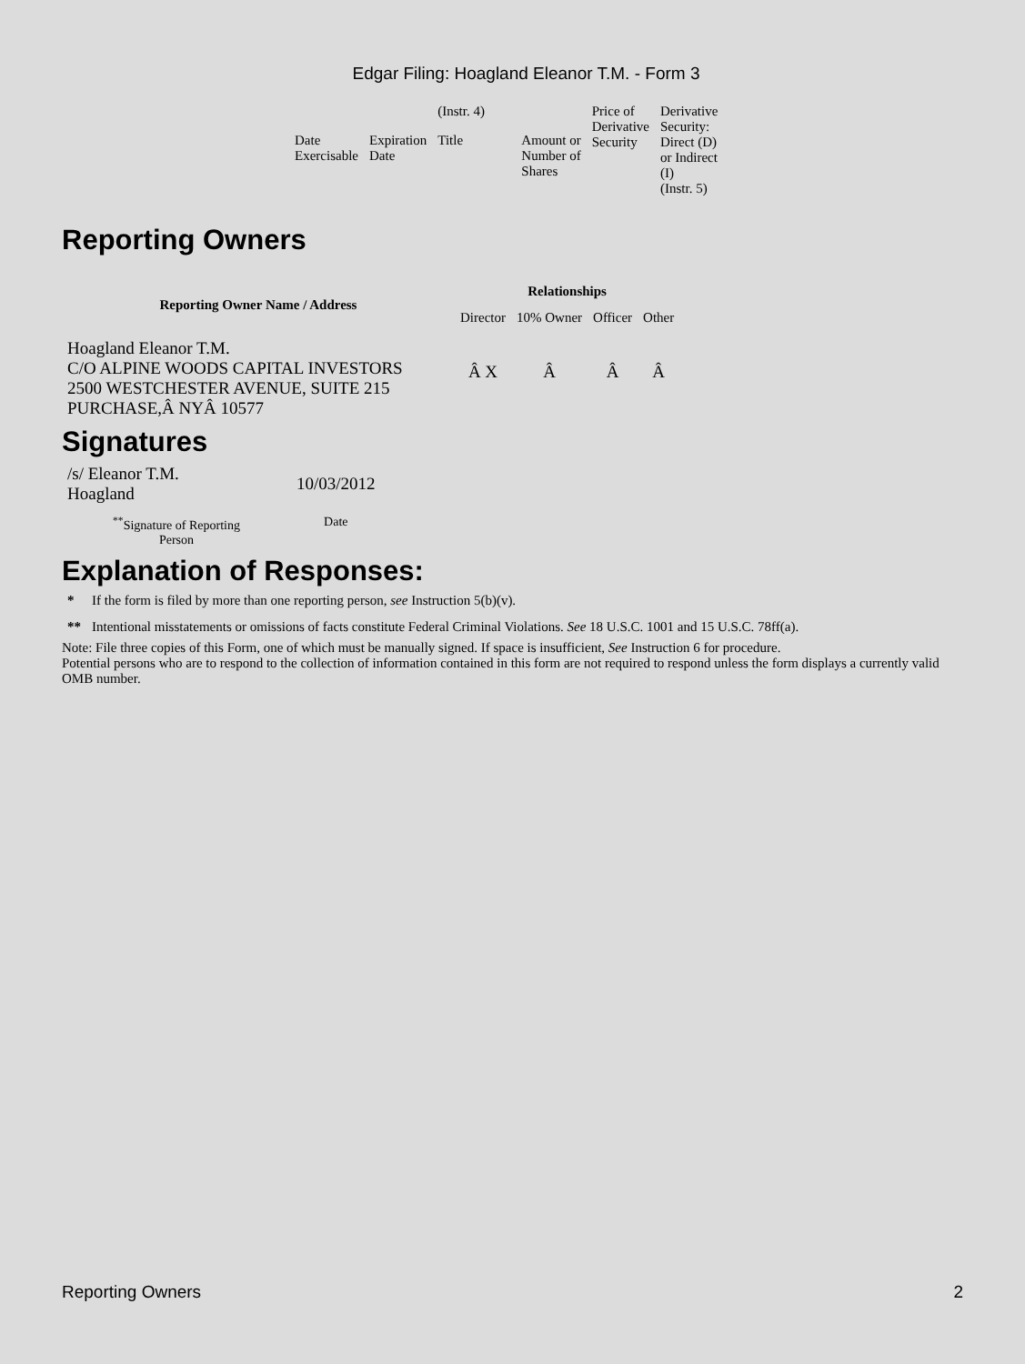Edgar Filing: Hoagland Eleanor T.M. - Form 3
| | | (Instr. 4) | | Price of Derivative Security | Derivative Security: Direct (D) or Indirect (I) (Instr. 5) |
| Date Exercisable | Expiration Date | Title | Amount or Number of Shares | | |
Reporting Owners
| Reporting Owner Name / Address | Relationships | | | |
| --- | --- | --- | --- | --- |
| | Director | 10% Owner | Officer | Other |
| Hoagland Eleanor T.M. C/O ALPINE WOODS CAPITAL INVESTORS 2500 WESTCHESTER AVENUE, SUITE 215 PURCHASE,Â NYÂ 10577 | Â X | Â | Â | Â |
Signatures
| /s/ Eleanor T.M. Hoagland | 10/03/2012 |
| <sup>**</sup> Signature of Reporting Person | Date |
Explanation of Responses:
| * | If the form is filed by more than one reporting person, see Instruction 5(b)(v). |
| ** | Intentional misstatements or omissions of facts constitute Federal Criminal Violations. See 18 U.S.C. 1001 and 15 U.S.C. 78ff(a). |
Note: File three copies of this Form, one of which must be manually signed. If space is insufficient, See Instruction 6 for procedure.
Potential persons who are to respond to the collection of information contained in this form are not required to respond unless the form displays a currently valid OMB number.
Reporting Owners 2